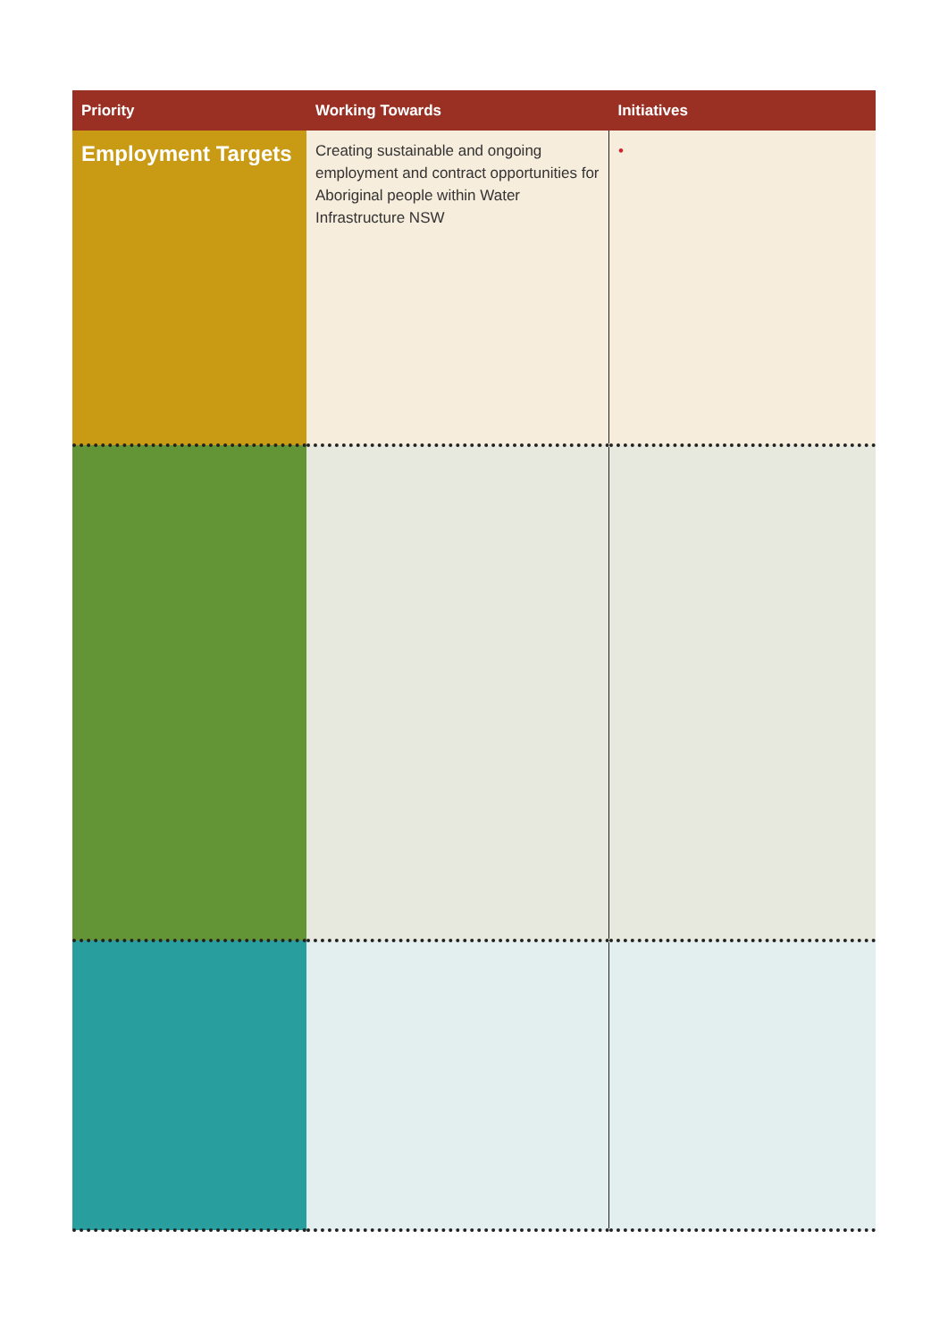| Priority | Working Towards | Initiatives |
| --- | --- | --- |
| Employment Targets | Creating sustainable and ongoing employment and contract opportunities for Aboriginal people within Water Infrastructure NSW | • |